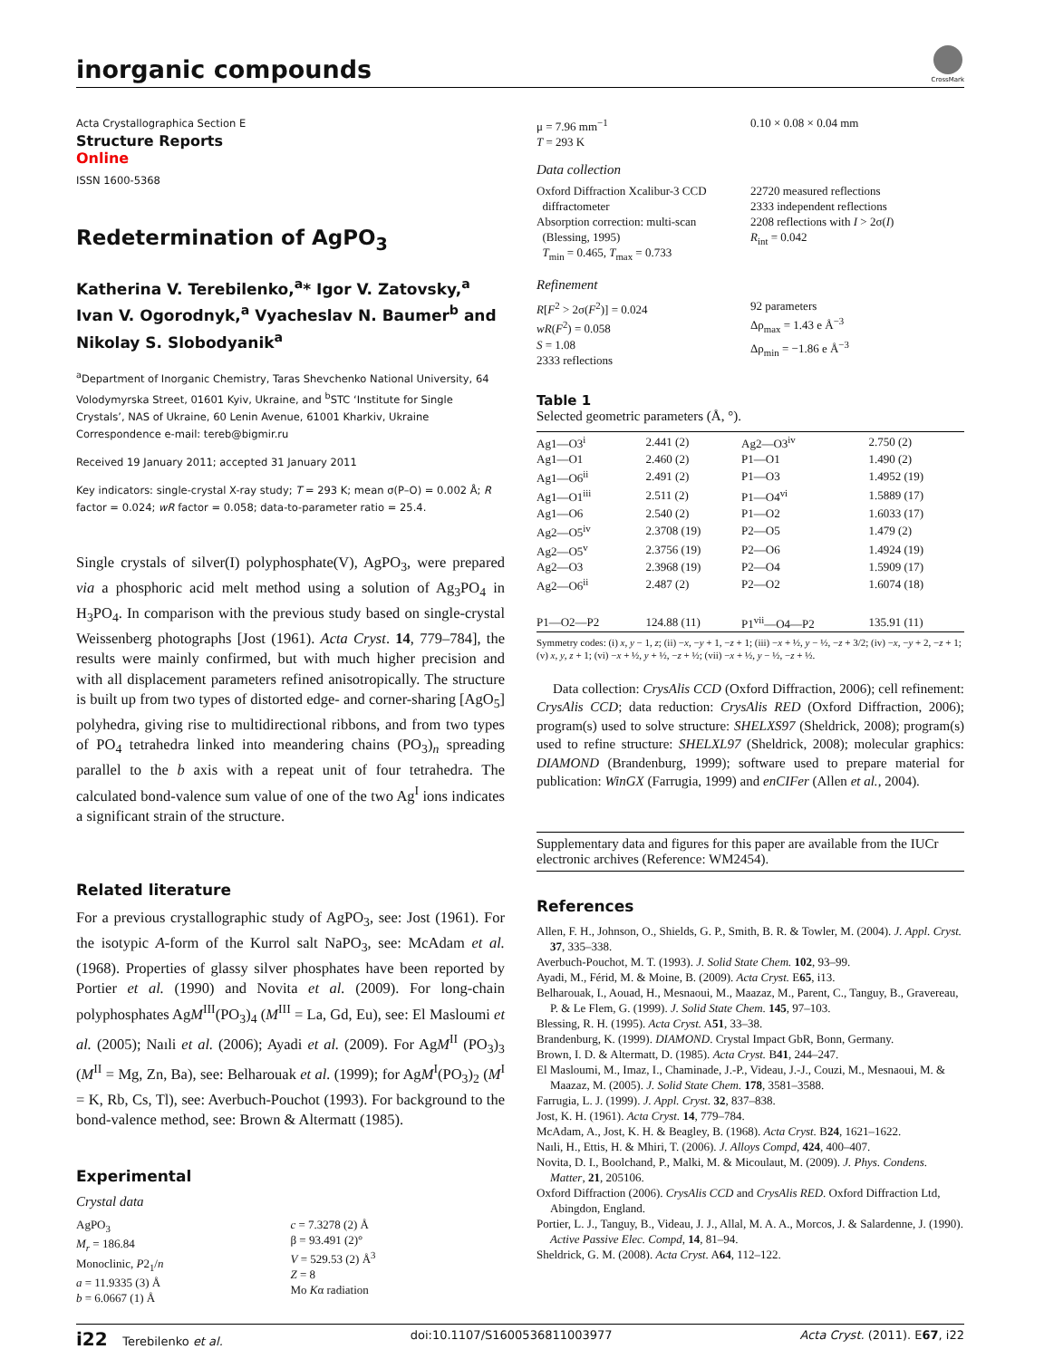inorganic compounds
CrossMark
Acta Crystallographica Section E
Structure Reports
Online
ISSN 1600-5368
Redetermination of AgPO<sub>3</sub>
Katherina V. Terebilenko,<sup>a</sup>* Igor V. Zatovsky,<sup>a</sup> Ivan V. Ogorodnyk,<sup>a</sup> Vyacheslav N. Baumer<sup>b</sup> and Nikolay S. Slobodyanik<sup>a</sup>
<sup>a</sup> Department of Inorganic Chemistry, Taras Shevchenko National University, 64 Volodymyrska Street, 01601 Kyiv, Ukraine, and <sup>b</sup>STC ‘Institute for Single Crystals’, NAS of Ukraine, 60 Lenin Avenue, 61001 Kharkiv, Ukraine
Correspondence e-mail: tereb@bigmir.ru
Received 19 January 2011; accepted 31 January 2011
Key indicators: single-crystal X-ray study; T = 293 K; mean σ(P–O) = 0.002 Å; R factor = 0.024; wR factor = 0.058; data-to-parameter ratio = 25.4.
Single crystals of silver(I) polyphosphate(V), AgPO<sub>3</sub>, were prepared via a phosphoric acid melt method using a solution of Ag<sub>3</sub>PO<sub>4</sub> in H<sub>3</sub>PO<sub>4</sub>. In comparison with the previous study based on single-crystal Weissenberg photographs [Jost (1961). Acta Cryst. 14, 779–784], the results were mainly confirmed, but with much higher precision and with all displacement parameters refined anisotropically. The structure is built up from two types of distorted edge- and corner-sharing [AgO<sub>5</sub>] polyhedra, giving rise to multidirectional ribbons, and from two types of PO<sub>4</sub> tetrahedra linked into meandering chains (PO<sub>3</sub>)<sub>n</sub> spreading parallel to the b axis with a repeat unit of four tetrahedra. The calculated bond-valence sum value of one of the two Ag<sup>I</sup> ions indicates a significant strain of the structure.
Related literature
For a previous crystallographic study of AgPO<sub>3</sub>, see: Jost (1961). For the isotypic A-form of the Kurrol salt NaPO<sub>3</sub>, see: McAdam et al. (1968). Properties of glassy silver phosphates have been reported by Portier et al. (1990) and Novita et al. (2009). For long-chain polyphosphates AgM<sup>III</sup>(PO<sub>3</sub>)<sub>4</sub> (M<sup>III</sup> = La, Gd, Eu), see: El Masloumi et al. (2005); Naıli et al. (2006); Ayadi et al. (2009). For AgM<sup>II</sup> (PO<sub>3</sub>)<sub>3</sub> (M<sup>II</sup> = Mg, Zn, Ba), see: Belharouak et al. (1999); for AgM<sup>I</sup>(PO<sub>3</sub>)<sub>2</sub> (M<sup>I</sup> = K, Rb, Cs, Tl), see: Averbuch-Pouchot (1993). For background to the bond-valence method, see: Brown & Altermatt (1985).
Experimental
Crystal data
AgPO<sub>3</sub>
M<sub>r</sub> = 186.84
Monoclinic, P2<sub>1</sub>/n
a = 11.9335 (3) Å
b = 6.0667 (1) Å
c = 7.3278 (2) Å
β = 93.491 (2)°
V = 529.53 (2) Å<sup>3</sup>
Z = 8
Mo Kα radiation
μ = 7.96 mm<sup>−1</sup>
T = 293 K
0.10 × 0.08 × 0.04 mm
Data collection
Oxford Diffraction Xcalibur-3 CCD
diffractometer
Absorption correction: multi-scan
(Blessing, 1995)
T<sub>min</sub> = 0.465, T<sub>max</sub> = 0.733
22720 measured reflections
2333 independent reflections
2208 reflections with I > 2σ(I)
R<sub>int</sub> = 0.042
Refinement
R[F<sup>2</sup> > 2σ(F<sup>2</sup>)] = 0.024
wR(F<sup>2</sup>) = 0.058
S = 1.08
2333 reflections
92 parameters
Δρ<sub>max</sub> = 1.43 e Å<sup>−3</sup>
Δρ<sub>min</sub> = −1.86 e Å<sup>−3</sup>
Table 1
Selected geometric parameters (Å, °).
| Ag1—O3<sup>i</sup> | 2.441 (2) | Ag2—O3<sup>iv</sup> | 2.750 (2) |
| Ag1—O1 | 2.460 (2) | P1—O1 | 1.490 (2) |
| Ag1—O6<sup>ii</sup> | 2.491 (2) | P1—O3 | 1.4952 (19) |
| Ag1—O1<sup>iii</sup> | 2.511 (2) | P1—O4<sup>vi</sup> | 1.5889 (17) |
| Ag1—O6 | 2.540 (2) | P1—O2 | 1.6033 (17) |
| Ag2—O5<sup>iv</sup> | 2.3708 (19) | P2—O5 | 1.479 (2) |
| Ag2—O5<sup>v</sup> | 2.3756 (19) | P2—O6 | 1.4924 (19) |
| Ag2—O3 | 2.3968 (19) | P2—O4 | 1.5909 (17) |
| Ag2—O6<sup>ii</sup> | 2.487 (2) | P2—O2 | 1.6074 (18) |
| P1—O2—P2 | 124.88 (11) | P1<sup>vii</sup>—O4—P2 | 135.91 (11) |
Symmetry codes: (i) x, y − 1, z; (ii) −x, −y + 1, −z + 1; (iii) −x + ½, y − ½, −z + 3/2; (iv) −x, −y + 2, −z + 1; (v) x, y, z + 1; (vi) −x + ½, y + ½, −z + ½; (vii) −x + ½, y − ½, −z + ½.
Data collection: CrysAlis CCD (Oxford Diffraction, 2006); cell refinement: CrysAlis CCD; data reduction: CrysAlis RED (Oxford Diffraction, 2006); program(s) used to solve structure: SHELXS97 (Sheldrick, 2008); program(s) used to refine structure: SHELXL97 (Sheldrick, 2008); molecular graphics: DIAMOND (Brandenburg, 1999); software used to prepare material for publication: WinGX (Farrugia, 1999) and enCIFer (Allen et al., 2004).
Supplementary data and figures for this paper are available from the IUCr electronic archives (Reference: WM2454).
References
Allen, F. H., Johnson, O., Shields, G. P., Smith, B. R. & Towler, M. (2004). J. Appl. Cryst. 37, 335–338.
Averbuch-Pouchot, M. T. (1993). J. Solid State Chem. 102, 93–99.
Ayadi, M., Férid, M. & Moine, B. (2009). Acta Cryst. E65, i13.
Belharouak, I., Aouad, H., Mesnaoui, M., Maazaz, M., Parent, C., Tanguy, B., Gravereau, P. & Le Flem, G. (1999). J. Solid State Chem. 145, 97–103.
Blessing, R. H. (1995). Acta Cryst. A51, 33–38.
Brandenburg, K. (1999). DIAMOND. Crystal Impact GbR, Bonn, Germany.
Brown, I. D. & Altermatt, D. (1985). Acta Cryst. B41, 244–247.
El Masloumi, M., Imaz, I., Chaminade, J.-P., Videau, J.-J., Couzi, M., Mesnaoui, M. & Maazaz, M. (2005). J. Solid State Chem. 178, 3581–3588.
Farrugia, L. J. (1999). J. Appl. Cryst. 32, 837–838.
Jost, K. H. (1961). Acta Cryst. 14, 779–784.
McAdam, A., Jost, K. H. & Beagley, B. (1968). Acta Cryst. B24, 1621–1622.
Naıli, H., Ettis, H. & Mhiri, T. (2006). J. Alloys Compd, 424, 400–407.
Novita, D. I., Boolchand, P., Malki, M. & Micoulaut, M. (2009). J. Phys. Condens. Matter, 21, 205106.
Oxford Diffraction (2006). CrysAlis CCD and CrysAlis RED. Oxford Diffraction Ltd, Abingdon, England.
Portier, L. J., Tanguy, B., Videau, J. J., Allal, M. A. A., Morcos, J. & Salardenne, J. (1990). Active Passive Elec. Compd, 14, 81–94.
Sheldrick, G. M. (2008). Acta Cryst. A64, 112–122.
i22 Terebilenko et al. doi:10.1107/S1600536811003977 Acta Cryst. (2011). E67, i22